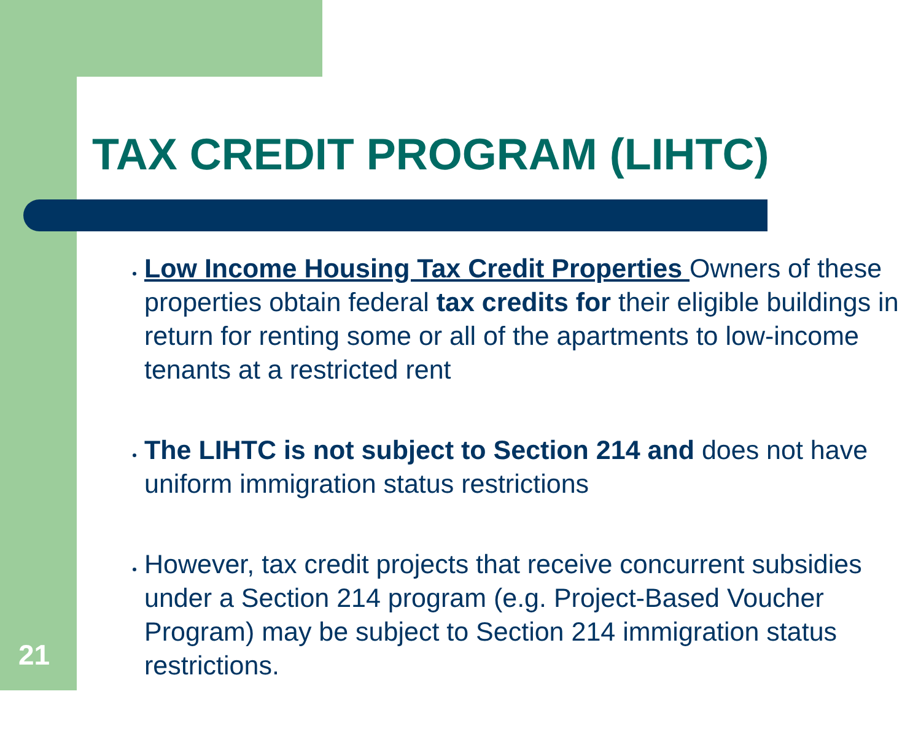TAX CREDIT PROGRAM (LIHTC)
Low Income Housing Tax Credit Properties Owners of these properties obtain federal tax credits for their eligible buildings in return for renting some or all of the apartments to low-income tenants at a restricted rent
The LIHTC is not subject to Section 214 and does not have uniform immigration status restrictions
However, tax credit projects that receive concurrent subsidies under a Section 214 program (e.g. Project-Based Voucher Program) may be subject to Section 214 immigration status restrictions.
21